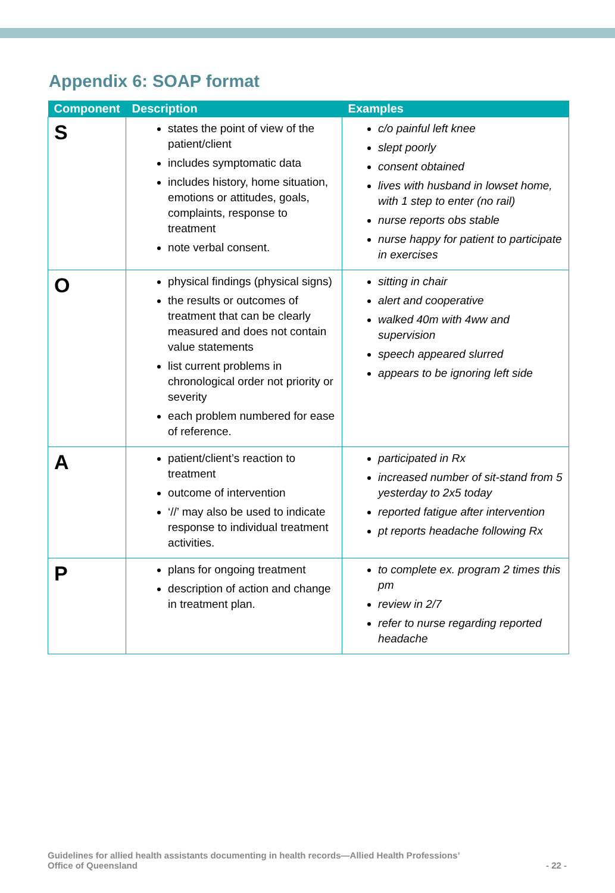Appendix 6: SOAP format
| Component | Description | Examples |
| --- | --- | --- |
| S | states the point of view of the patient/client includes symptomatic data includes history, home situation, emotions or attitudes, goals, complaints, response to treatment note verbal consent. | c/o painful left knee slept poorly consent obtained lives with husband in lowset home, with 1 step to enter (no rail) nurse reports obs stable nurse happy for patient to participate in exercises |
| O | physical findings (physical signs) the results or outcomes of treatment that can be clearly measured and does not contain value statements list current problems in chronological order not priority or severity each problem numbered for ease of reference. | sitting in chair alert and cooperative walked 40m with 4ww and supervision speech appeared slurred appears to be ignoring left side |
| A | patient/client’s reaction to treatment outcome of intervention ‘//’ may also be used to indicate response to individual treatment activities. | participated in Rx increased number of sit-stand from 5 yesterday to 2x5 today reported fatigue after intervention pt reports headache following Rx |
| P | plans for ongoing treatment description of action and change in treatment plan. | to complete ex. program 2 times this pm review in 2/7 refer to nurse regarding reported headache |
Guidelines for allied health assistants documenting in health records—Allied Health Professions’
Office of Queensland
- 22 -